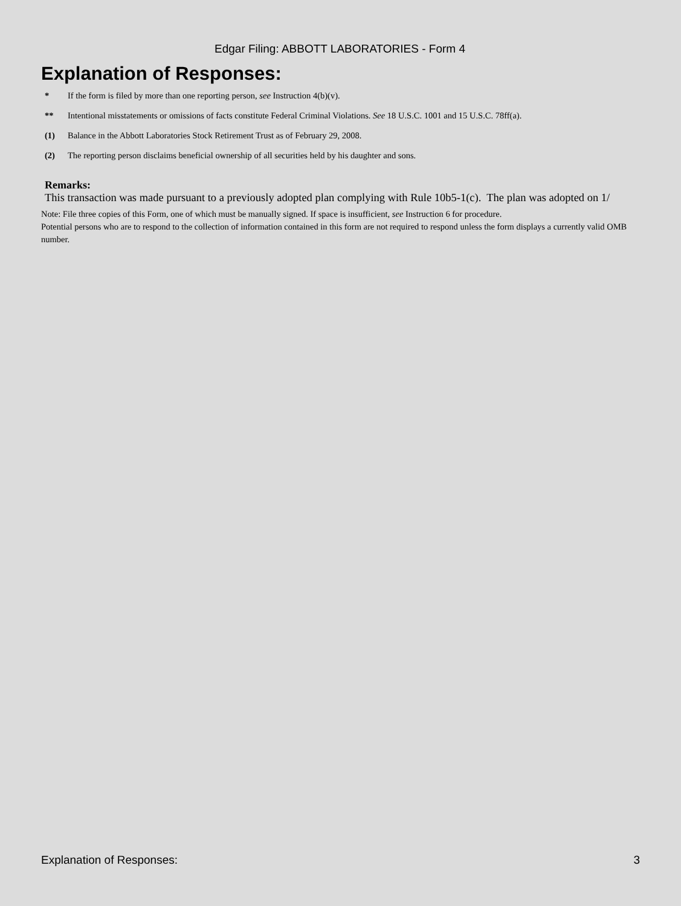Edgar Filing: ABBOTT LABORATORIES - Form 4
Explanation of Responses:
* If the form is filed by more than one reporting person, see Instruction 4(b)(v).
** Intentional misstatements or omissions of facts constitute Federal Criminal Violations. See 18 U.S.C. 1001 and 15 U.S.C. 78ff(a).
(1) Balance in the Abbott Laboratories Stock Retirement Trust as of February 29, 2008.
(2) The reporting person disclaims beneficial ownership of all securities held by his daughter and sons.
Remarks:
This transaction was made pursuant to a previously adopted plan complying with Rule 10b5-1(c). The plan was adopted on 1/
Note: File three copies of this Form, one of which must be manually signed. If space is insufficient, see Instruction 6 for procedure.
Potential persons who are to respond to the collection of information contained in this form are not required to respond unless the form displays a currently valid OMB number.
Explanation of Responses: 3